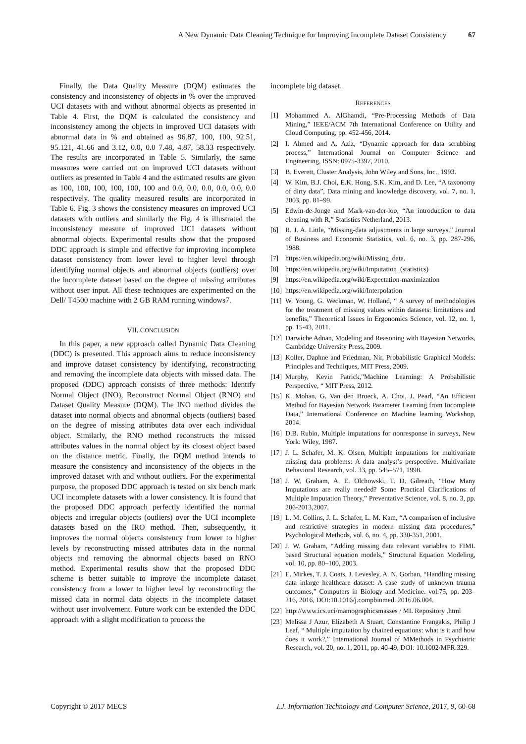A New Dynamic Data Cleaning Technique for Improving Incomplete Dataset Consistency 67
Finally, the Data Quality Measure (DQM) estimates the consistency and inconsistency of objects in % over the improved UCI datasets with and without abnormal objects as presented in Table 4. First, the DQM is calculated the consistency and inconsistency among the objects in improved UCI datasets with abnormal data in % and obtained as 96.87, 100, 100, 92.51, 95.121, 41.66 and 3.12, 0.0, 0.0 7.48, 4.87, 58.33 respectively. The results are incorporated in Table 5. Similarly, the same measures were carried out on improved UCI datasets without outliers as presented in Table 4 and the estimated results are given as 100, 100, 100, 100, 100, 100 and 0.0, 0.0, 0.0, 0.0, 0.0, 0.0 respectively. The quality measured results are incorporated in Table 6. Fig. 3 shows the consistency measures on improved UCI datasets with outliers and similarly the Fig. 4 is illustrated the inconsistency measure of improved UCI datasets without abnormal objects. Experimental results show that the proposed DDC approach is simple and effective for improving incomplete dataset consistency from lower level to higher level through identifying normal objects and abnormal objects (outliers) over the incomplete dataset based on the degree of missing attributes without user input. All these techniques are experimented on the Dell/ T4500 machine with 2 GB RAM running windows7.
VII. CONCLUSION
In this paper, a new approach called Dynamic Data Cleaning (DDC) is presented. This approach aims to reduce inconsistency and improve dataset consistency by identifying, reconstructing and removing the incomplete data objects with missed data. The proposed (DDC) approach consists of three methods: Identify Normal Object (INO), Reconstruct Normal Object (RNO) and Dataset Quality Measure (DQM). The INO method divides the dataset into normal objects and abnormal objects (outliers) based on the degree of missing attributes data over each individual object. Similarly, the RNO method reconstructs the missed attributes values in the normal object by its closest object based on the distance metric. Finally, the DQM method intends to measure the consistency and inconsistency of the objects in the improved dataset with and without outliers. For the experimental purpose, the proposed DDC approach is tested on six bench mark UCI incomplete datasets with a lower consistency. It is found that the proposed DDC approach perfectly identified the normal objects and irregular objects (outliers) over the UCI incomplete datasets based on the IRO method. Then, subsequently, it improves the normal objects consistency from lower to higher levels by reconstructing missed attributes data in the normal objects and removing the abnormal objects based on RNO method. Experimental results show that the proposed DDC scheme is better suitable to improve the incomplete dataset consistency from a lower to higher level by reconstructing the missed data in normal data objects in the incomplete dataset without user involvement. Future work can be extended the DDC approach with a slight modification to process the
incomplete big dataset.
REFERENCES
[1] Mohammed A. AlGhamdi, “Pre-Processing Methods of Data Mining,” IEEE/ACM 7th International Conference on Utility and Cloud Computing, pp. 452-456, 2014.
[2] I. Ahmed and A. Aziz, “Dynamic approach for data scrubbing process,” International Journal on Computer Science and Engineering, ISSN: 0975-3397, 2010.
[3] B. Everett, Cluster Analysis, John Wiley and Sons, Inc., 1993.
[4] W. Kim, B.J. Choi, E.K. Hong, S.K. Kim, and D. Lee, “A taxonomy of dirty data”, Data mining and knowledge discovery, vol. 7, no. 1, 2003, pp. 81–99.
[5] Edwin-de-Jonge and Mark-van-der-loo, “An introduction to data cleaning with R,” Statistics Netherland, 2013.
[6] R. J. A. Little, “Missing-data adjustments in large surveys,” Journal of Business and Economic Statistics, vol. 6, no. 3, pp. 287-296, 1988.
[7] https://en.wikipedia.org/wiki/Missing_data.
[8] https://en.wikipedia.org/wiki/Imputation_(statistics)
[9] https://en.wikipedia.org/wiki/Expectation-maximization
[10] https://en.wikipedia.org/wiki/Interpolation
[11] W. Young, G. Weckman, W. Holland, “ A survey of methodologies for the treatment of missing values within datasets: limitations and benefits,” Theoretical Issues in Ergonomics Science, vol. 12, no. 1, pp. 15-43, 2011.
[12] Darwiche Adnan, Modeling and Reasoning with Bayesian Networks, Cambridge University Press, 2009.
[13] Koller, Daphne and Friedman, Nir, Probabilistic Graphical Models: Principles and Techniques, MIT Press, 2009.
[14] Murphy, Kevin Patrick,"Machine Learning: A Probabilistic Perspective, “ MIT Press, 2012.
[15] K. Mohan, G. Van den Broeck, A. Choi, J. Pearl, “An Efficient Method for Bayesian Network Parameter Learning from Incomplete Data,” International Conference on Machine learning Workshop, 2014.
[16] D.B. Rubin, Multiple imputations for nonresponse in surveys, New York: Wiley, 1987.
[17] J. L. Schafer, M. K. Olsen, Multiple imputations for multivariate missing data problems: A data analyst’s perspective. Multivariate Behavioral Research, vol. 33, pp. 545–571, 1998.
[18] J. W. Graham, A. E. Olchowski, T. D. Gilreath, “How Many Imputations are really needed? Some Practical Clarifications of Multiple Imputation Theory,” Preventative Science, vol. 8, no. 3, pp. 206-2013,2007.
[19] L. M. Collins, J. L. Schafer, L. M. Kam, “A comparison of inclusive and restrictive strategies in modern missing data procedures,” Psychological Methods, vol. 6, no. 4, pp. 330-351, 2001.
[20] J. W. Graham, “Adding missing data relevant variables to FIML based Structural equation models,” Structural Equation Modeling, vol. 10, pp. 80–100, 2003.
[21] E. Mirkes, T. J. Coats, J. Levesley, A. N. Gorban, “Handling missing data inlarge healthcare dataset: A case study of unknown trauma outcomes,” Computers in Biology and Medicine. vol.75, pp. 203–216, 2016, DOI:10.1016/j.compbiomed. 2016.06.004.
[22] http://www.ics.uci/mamographicsmasses / ML Repository .html
[23] Melissa J Azur, Elizabeth A Stuart, Constantine Frangakis, Philip J Leaf, “ Multiple imputation by chained equations: what is it and how does it work?,” International Journal of MMethods in Psychiatric Research, vol. 20, no. 1, 2011, pp. 40-49, DOI: 10.1002/MPR.329.
Copyright © 2017 MECS I.J. Information Technology and Computer Science, 2017, 9, 60-68